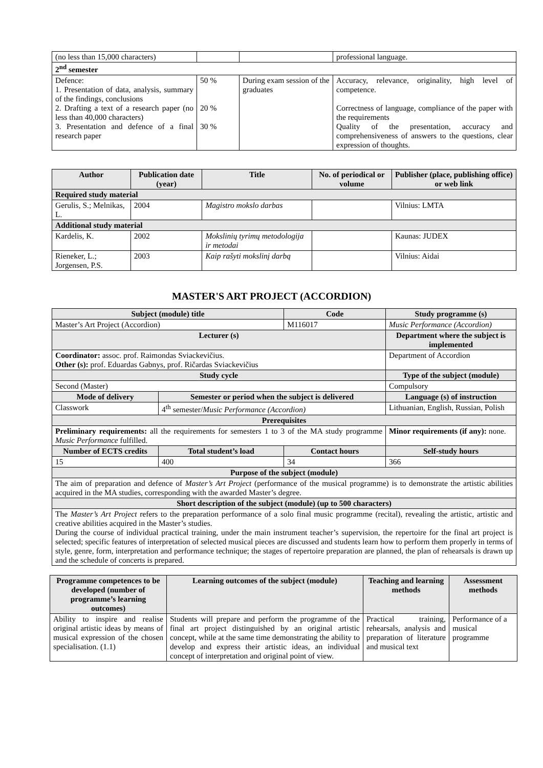| (no less than 15,000 characters) | | | professional language. |
| 2<sup>nd</sup> semester | | | |
| Defence: 1. Presentation of data, analysis, summary of the findings, conclusions 2. Drafting a text of a research paper (no less than 40,000 characters) 3. Presentation and defence of a final research paper | 50 % 20 % 30 % | During exam session of the graduates | Accuracy, relevance, originality, high level of competence. Correctness of language, compliance of the paper with the requirements Quality of the presentation, accuracy and comprehensiveness of answers to the questions, clear expression of thoughts. |
| Author | Publication date (year) | Title | No. of periodical or volume | Publisher (place, publishing office) or web link |
| --- | --- | --- | --- | --- |
| Required study material | | | | |
| Gerulis, S.; Melnikas, L. | 2004 | Magistro mokslo darbas | | Vilnius: LMTA |
| Additional study material | | | | |
| Kardelis, K. | 2002 | Mokslinių tyrimų metodologija ir metodai | | Kaunas: JUDEX |
| Rieneker, L.; Jorgensen, P.S. | 2003 | Kaip rašyti mokslinį darbą | | Vilnius: Aidai |
MASTER'S ART PROJECT (ACCORDION)
| Subject (module) title | | Code | Study programme (s) |
| --- | --- | --- | --- |
| Master’s Art Project (Accordion) | | M116017 | Music Performance (Accordion) |
| Lecturer (s) | | | Department where the subject is implemented |
| Coordinator: assoc. prof. Raimondas Sviackevičius. Other (s): prof. Eduardas Gabnys, prof. Ričardas Sviackevičius | | | Department of Accordion |
| Study cycle | | | Type of the subject (module) |
| Second (Master) | | | Compulsory |
| Mode of delivery | Semester or period when the subject is delivered | | Language (s) of instruction |
| Classwork | 4<sup>th</sup> semester/ Music Performance (Accordion) | | Lithuanian, English, Russian, Polish |
| Prerequisites | | | |
| Preliminary requirements: all the requirements for semesters 1 to 3 of the MA study programme Music Performance fulfilled. | | | Minor requirements (if any): none. |
| Number of ECTS credits | Total student’s load | Contact hours | Self-study hours |
| 15 | 400 | 34 | 366 |
| Purpose of the subject (module) | | | |
| The aim of preparation and defence of Master’s Art Project (performance of the musical programme) is to demonstrate the artistic abilities acquired in the MA studies, corresponding with the awarded Master’s degree. | | | |
| Short description of the subject (module) (up to 500 characters) | | | |
| The Master’s Art Project refers to the preparation performance of a solo final music programme (recital), revealing the artistic, artistic and creative abilities acquired in the Master’s studies. During the course of individual practical training, under the main instrument teacher’s supervision, the repertoire for the final art project is selected; specific features of interpretation of selected musical pieces are discussed and students learn how to perform them properly in terms of style, genre, form, interpretation and performance technique; the stages of repertoire preparation are planned, the plan of rehearsals is drawn up and the schedule of concerts is prepared. | | | |
| Programme competences to be developed (number of programme’s learning outcomes) | Learning outcomes of the subject (module) | Teaching and learning methods | Assessment methods |
| --- | --- | --- | --- |
| Ability to inspire and realise original artistic ideas by means of musical expression of the chosen specialisation. (1.1) | Students will prepare and perform the programme of the final art project distinguished by an original artistic concept, while at the same time demonstrating the ability to develop and express their artistic ideas, an individual concept of interpretation and original point of view. | Practical training, rehearsals, analysis and preparation of literature and musical text | Performance of a musical programme |